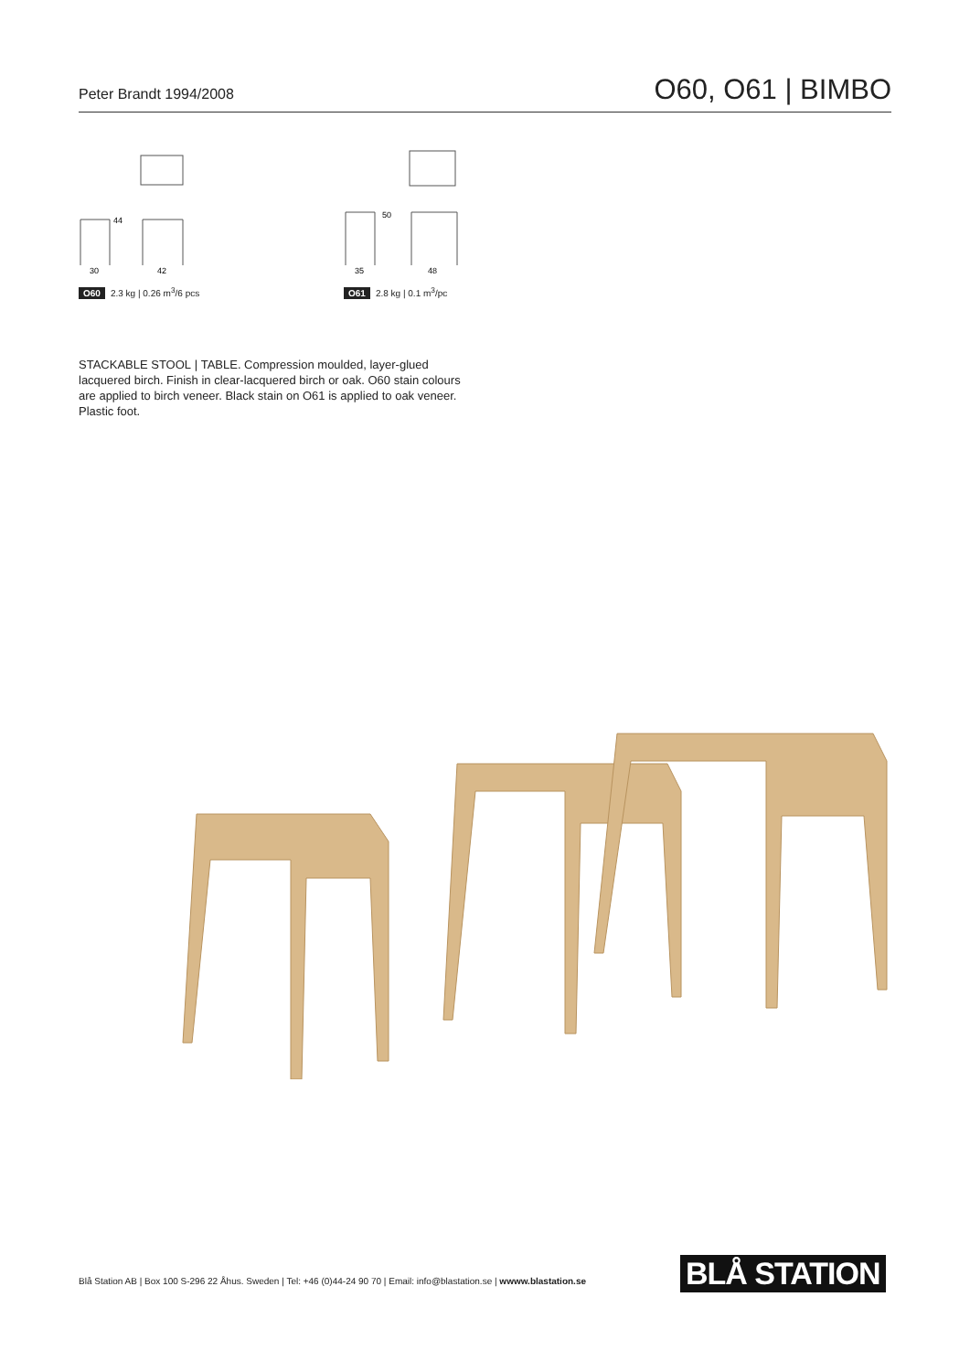Peter Brandt 1994/2008
O60, O61 | BIMBO
44
30
42
O60 2.3 kg | 0.26 m<sup>3</sup>/6 pcs
50
35
48
O61 2.8 kg | 0.1 m<sup>3</sup>/pc
STACKABLE STOOL | TABLE. Compression moulded, layer-glued lacquered birch. Finish in clear-lacquered birch or oak. O60 stain colours are applied to birch veneer. Black stain on O61 is applied to oak veneer. Plastic foot.
Blå Station AB | Box 100 S-296 22 Åhus. Sweden | Tel: +46 (0)44-24 90 70 | Email: info@blastation.se | wwww.blastation.se
BLÅ STATION